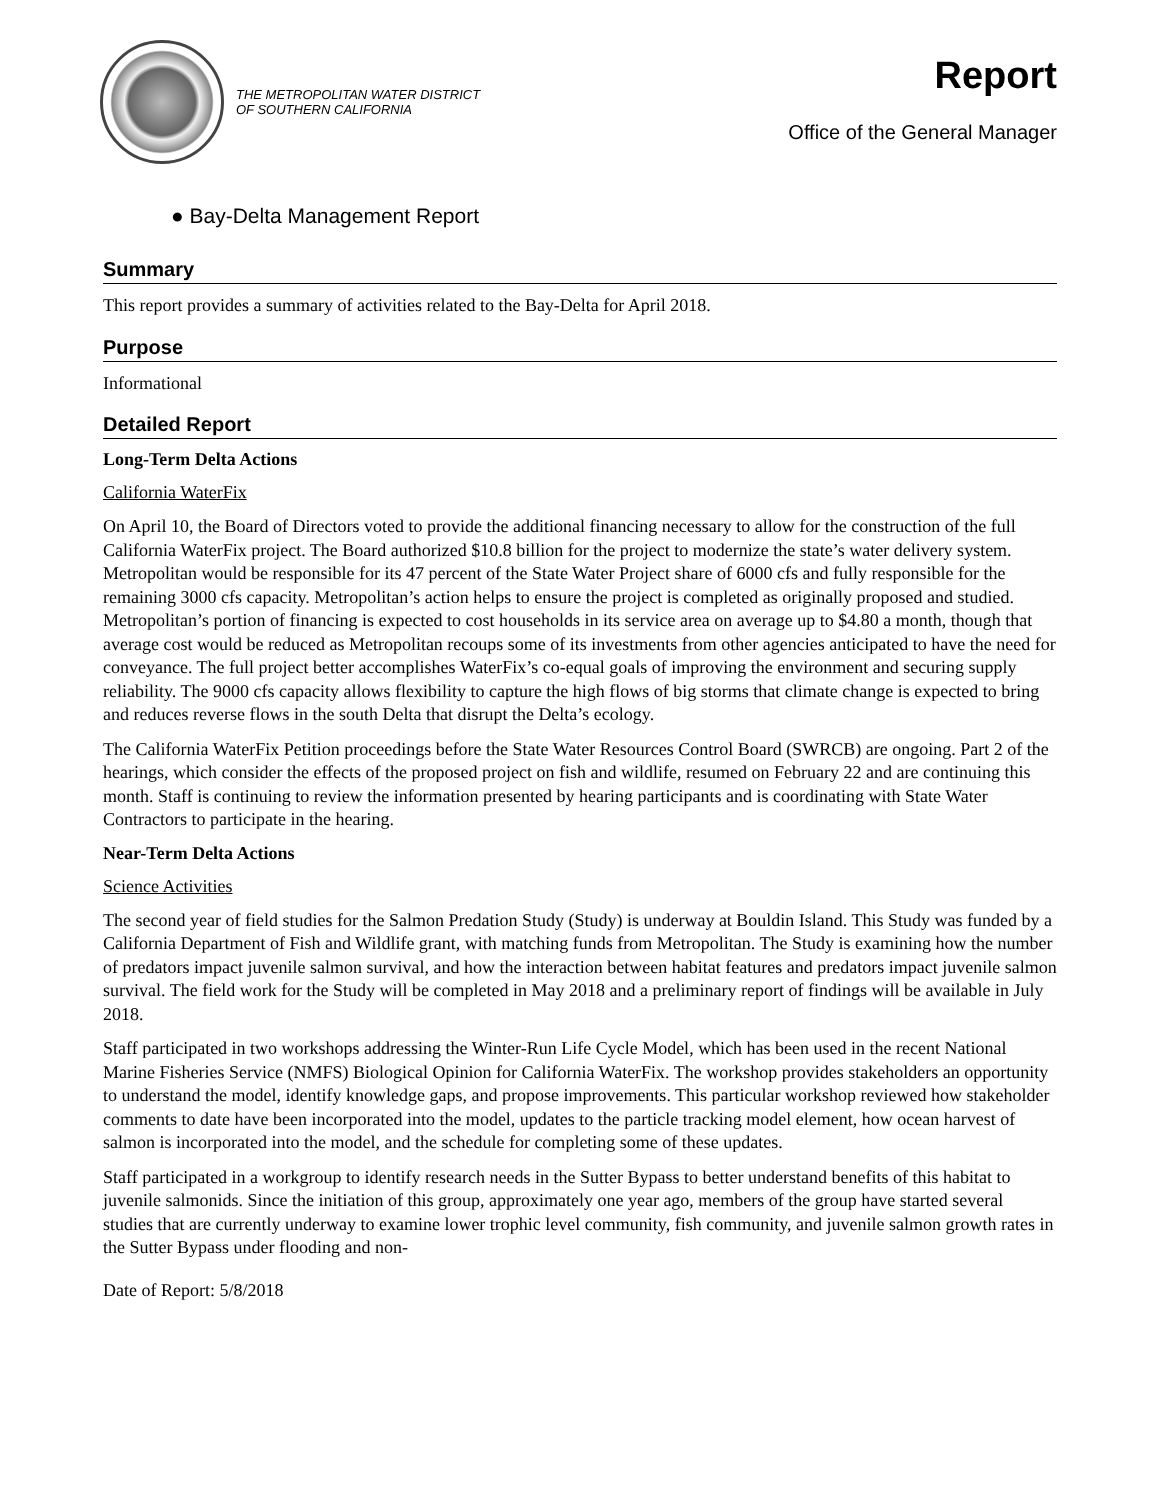THE METROPOLITAN WATER DISTRICT
OF SOUTHERN CALIFORNIA
Report
Office of the General Manager
● Bay-Delta Management Report
Summary
This report provides a summary of activities related to the Bay-Delta for April 2018.
Purpose
Informational
Detailed Report
Long-Term Delta Actions
California WaterFix
On April 10, the Board of Directors voted to provide the additional financing necessary to allow for the construction of the full California WaterFix project. The Board authorized $10.8 billion for the project to modernize the state’s water delivery system. Metropolitan would be responsible for its 47 percent of the State Water Project share of 6000 cfs and fully responsible for the remaining 3000 cfs capacity. Metropolitan’s action helps to ensure the project is completed as originally proposed and studied. Metropolitan’s portion of financing is expected to cost households in its service area on average up to $4.80 a month, though that average cost would be reduced as Metropolitan recoups some of its investments from other agencies anticipated to have the need for conveyance. The full project better accomplishes WaterFix’s co-equal goals of improving the environment and securing supply reliability. The 9000 cfs capacity allows flexibility to capture the high flows of big storms that climate change is expected to bring and reduces reverse flows in the south Delta that disrupt the Delta’s ecology.
The California WaterFix Petition proceedings before the State Water Resources Control Board (SWRCB) are ongoing. Part 2 of the hearings, which consider the effects of the proposed project on fish and wildlife, resumed on February 22 and are continuing this month. Staff is continuing to review the information presented by hearing participants and is coordinating with State Water Contractors to participate in the hearing.
Near-Term Delta Actions
Science Activities
The second year of field studies for the Salmon Predation Study (Study) is underway at Bouldin Island. This Study was funded by a California Department of Fish and Wildlife grant, with matching funds from Metropolitan. The Study is examining how the number of predators impact juvenile salmon survival, and how the interaction between habitat features and predators impact juvenile salmon survival. The field work for the Study will be completed in May 2018 and a preliminary report of findings will be available in July 2018.
Staff participated in two workshops addressing the Winter-Run Life Cycle Model, which has been used in the recent National Marine Fisheries Service (NMFS) Biological Opinion for California WaterFix. The workshop provides stakeholders an opportunity to understand the model, identify knowledge gaps, and propose improvements. This particular workshop reviewed how stakeholder comments to date have been incorporated into the model, updates to the particle tracking model element, how ocean harvest of salmon is incorporated into the model, and the schedule for completing some of these updates.
Staff participated in a workgroup to identify research needs in the Sutter Bypass to better understand benefits of this habitat to juvenile salmonids. Since the initiation of this group, approximately one year ago, members of the group have started several studies that are currently underway to examine lower trophic level community, fish community, and juvenile salmon growth rates in the Sutter Bypass under flooding and non-
Date of Report: 5/8/2018